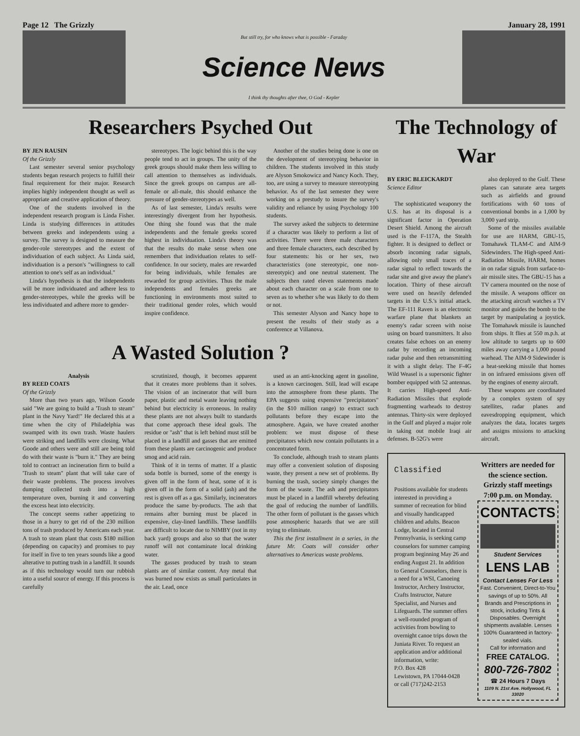Page 12 The Grizzly January 28, 1991
But still try, for who knows what is possible - Faraday
Science News
I think thy thoughts after thee, O God - Kepler
Researchers Psyched Out
BY JEN RAUSIN
Of the Grizzly
Last semester several senior psychology students began research projects to fulfill their final requirement for their major. Research implies highly independent thought as well as appropriate and creative application of theory.
One of the students involved in the independent research program is Linda Fisher. Linda is studying differences in attitudes between greeks and independents using a survey. The survey is designed to measure the gender-role stereotypes and the extent of individuation of each subject. As Linda said, individuation is a person's "willingness to call attention to one's self as an individual."
Linda's hypothesis is that the independents will be more individuated and adhere less to gender-stereotypes, while the greeks will be less individuated and adhere more to gender-
stereotypes. The logic behind this is the way people tend to act in groups. The unity of the greek groups should make them less willing to call attention to themselves as individuals. Since the greek groups on campus are all-female or all-male, this should enhance the pressure of gender-stereotypes as well.
As of last semester, Linda's results were interestingly divergent from her hypothesis. One thing she found was that the male independents and the female greeks scored highest in individuation. Linda's theory was that the results do make sense when one remembers that individuation relates to self-confidence. In our society, males are rewarded for being individuals, while females are rewarded for group activities. Thus the male independents and females greeks are functioning in environments most suited to their traditional gender roles, which would inspire confidence.
Another of the studies being done is one on the development of stereotyping behavior in children. The students involved in this study are Alyson Smokowicz and Nancy Koch. They, too, are using a survey to measure stereotyping behavior. As of the last semester they were working on a prestudy to insure the survey's validity and reliance by using Psychology 100 students.
The survey asked the subjects to determine if a character was likely to perform a list of activities. There were three male characters and three female characters, each described by four statements: his or her sex, two characteristics (one stereotypic, one non-stereotypic) and one neutral statement. The subjects then rated eleven statements made about each character on a scale from one to seven as to whether s/he was likely to do them or not.
This semester Alyson and Nancy hope to present the results of their study as a conference at Villanova.
A Wasted Solution ?
Analysis
BY REED COATS
Of the Grizzly
More than two years ago, Wilson Goode said "We are going to build a 'Trash to steam" plant in the Navy Yard!" He declared this at a time when the city of Philadelphia was swamped with its own trash. Waste haulers were striking and landfills were closing. What Goode and others were and still are being told do with their waste is "burn it." They are being told to contract an incineration firm to build a 'Trash to steam" plant that will take care of their waste problems. The process involves dumping collected trash into a high temperature oven, burning it and converting the excess heat into electricity.
The concept seems rather appetizing to those in a hurry to get rid of the 230 million tons of trash produced by Americans each year. A trash to steam plant that costs $180 million (depending on capacity) and promises to pay for itself in five to ten years sounds like a good alterative to putting trash in a landfill. It sounds as if this technology would turn our rubbish into a useful source of energy. If this process is carefully
scrutinized, though, it becomes apparent that it creates more problems than it solves. The vision of an incinerator that will burn paper, plastic and metal waste leaving nothing behind but electricity is erroneous. In reality these plants are not always built to standards that come approach these ideal goals. The residue or "ash" that is left behind must still be placed in a landfill and gasses that are emitted from these plants are carcinogenic and produce smog and acid rain.
Think of it in terms of matter. If a plastic soda bottle is burned, some of the energy is given off in the form of heat, some of it is given off in the form of a solid (ash) and the rest is given off as a gas. Similarly, incinerators produce the same by-products. The ash that remains after burning must be placed in expensive, clay-lined landfills. These landfills are difficult to locate due to NIMBY (not in my back yard) groups and also so that the water runoff will not contaminate local drinking water.
The gasses produced by trash to steam plants are of similar content. Any metal that was burned now exists as small particulates in the air. Lead, once
used as an anti-knocking agent in gasoline, is a known carcinogen. Still, lead will escape into the atmosphere from these plants. The EPA suggests using expensive "precipitators" (in the $10 million range) to extract such pollutants before they escape into the atmosphere. Again, we have created another problem: we must dispose of these precipitators which now contain pollutants in a concentrated form.
To conclude, although trash to steam plants may offer a convenient solution of disposing waste, they present a new set of problems. By burning the trash, society simply changes the form of the waste. The ash and precipitators must be placed in a landfill whereby defeating the goal of reducing the number of landfills. The other form of pollutant is the gasses which pose atmospheric hazards that we are still trying to eliminate.
This the first installment in a series, in the future Mr. Coats will consider other alternatives to Americas waste problems.
The Technology of War
BY ERIC BLEICKARDT
Science Editor
The sophisticated weaponry the U.S. has at its disposal is a significant factor in Operation Desert Shield. Among the aircraft used is the F-117A, the Stealth fighter. It is designed to deflect or absorb incoming radar signals, allowing only small traces of a radar signal to reflect towards the radar site and give away the plane's location. Thirty of these aircraft were used on heavily defended targets in the U.S.'s initial attack. The EF-111 Raven is an electronic warfare plane that blankets an enemy's radar screen with noise using on board transmitters. It also creates false echoes on an enemy radar by recording an incoming radar pulse and then retransmitting it with a slight delay. The F-4G Wild Weasel is a supersonic fighter bomber equipped with 52 antennas. It carries High-speed Anti-Radiation Missiles that explode fragmenting warheads to destroy antennas. Thirty-six were deployed in the Gulf and played a major role in taking out mobile Iraqi air defenses. B-52G's were
also deployed to the Gulf. These planes can saturate area targets such as airfields and ground fortifications with 60 tons of conventional bombs in a 1,000 by 3,000 yard strip.
Some of the missiles available for use are HARM, GBU-15, Tomahawk TLAM-C and AIM-9 Sidewinders. The High-speed Anti-Radiation Missile, HARM, homes in on radar signals from surface-to-air missile sites. The GBU-15 has a TV camera mounted on the nose of the missile. A weapons officer on the attacking aircraft watches a TV monitor and guides the bomb to the target by manipulating a joystick. The Tomahawk missile is launched from ships. It flies at 550 m.p.h. at low altitude to targets up to 600 miles away carrying a 1,000 pound warhead. The AIM-9 Sidewinder is a heat-seeking missile that homes in on infrared emissions given off by the engines of enemy aircraft.
These weapons are coordinated by a complex system of spy satellites, radar planes and eavesdropping equipment, which analyzes the data, locates targets and assigns missions to attacking aircraft.
Classified
Positions available for students interested in providing a summer of recreation for blind and visually handicapped children and adults. Beacon Lodge, located in Central Pennsylvania, is seeking camp counselors for summer camping program beginning May 26 and ending August 21. In addition to General Counselors, there is a need for a WSI, Canoeing Instructor, Archery Instructor, Crafts Instructor, Nature Specialist, and Nurses and Lifeguards. The summer offers a well-rounded program of activities from bowling to overnight canoe trips down the Juniata River. To request an application and/or additional information, write:
P.O. Box 428
Lewistown, PA 17044-0428
or call (717)242-2153
Writters are needed for the science section. Grizzly staff meetings 7:00 p.m. on Monday.
CONTACTS
Student Services
LENS LAB
Contact Lenses For Less
Fast. Convenient, Direct-to-You savings of up to 50%. All Brands and Prescriptions in stock, including Tints & Disposables. Overnight shipments available. Lenses 100% Guaranteed in factory-sealed vials.
Call for information and
FREE CATALOG.
800-726-7802
☎ 24 Hours 7 Days
1109 N. 21st Ave. Hollywood, FL 33020